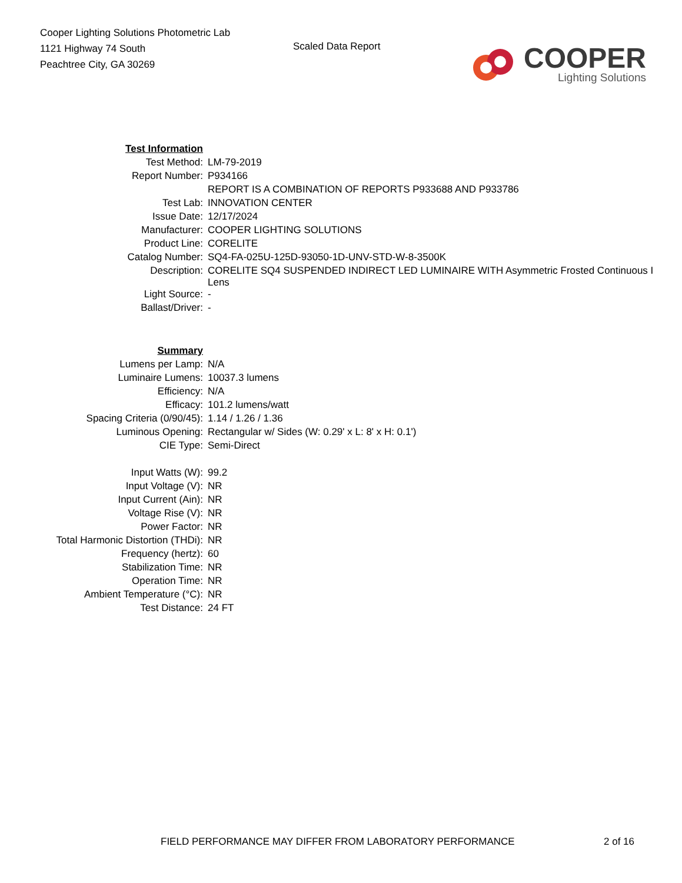Cooper Lighting Solutions Photometric Lab
1121 Highway 74 South
Peachtree City, GA 30269
Scaled Data Report
COOPER
Lighting Solutions
| Test Information | |
| Test Method: | LM-79-2019 |
| Report Number: | P934166 |
| | REPORT IS A COMBINATION OF REPORTS P933688 AND P933786 |
| Test Lab: | INNOVATION CENTER |
| Issue Date: | 12/17/2024 |
| Manufacturer: | COOPER LIGHTING SOLUTIONS |
| Product Line: | CORELITE |
| Catalog Number: | SQ4-FA-025U-125D-93050-1D-UNV-STD-W-8-3500K |
| Description: | CORELITE SQ4 SUSPENDED INDIRECT LED LUMINAIRE WITH Asymmetric Frosted Continuous I Lens |
| Light Source: | - |
| Ballast/Driver: | - |
| Summary | |
| Lumens per Lamp: | N/A |
| Luminaire Lumens: | 10037.3 lumens |
| Efficiency: | N/A |
| Efficacy: | 101.2 lumens/watt |
| Spacing Criteria (0/90/45): | 1.14 / 1.26 / 1.36 |
| Luminous Opening: | Rectangular w/ Sides (W: 0.29' x L: 8' x H: 0.1') |
| CIE Type: | Semi-Direct |
| Input Watts (W): | 99.2 |
| Input Voltage (V): | NR |
| Input Current (Ain): | NR |
| Voltage Rise (V): | NR |
| Power Factor: | NR |
| Total Harmonic Distortion (THDi): | NR |
| Frequency (hertz): | 60 |
| Stabilization Time: | NR |
| Operation Time: | NR |
| Ambient Temperature (°C): | NR |
| Test Distance: | 24 FT |
FIELD PERFORMANCE MAY DIFFER FROM LABORATORY PERFORMANCE 2 of 16